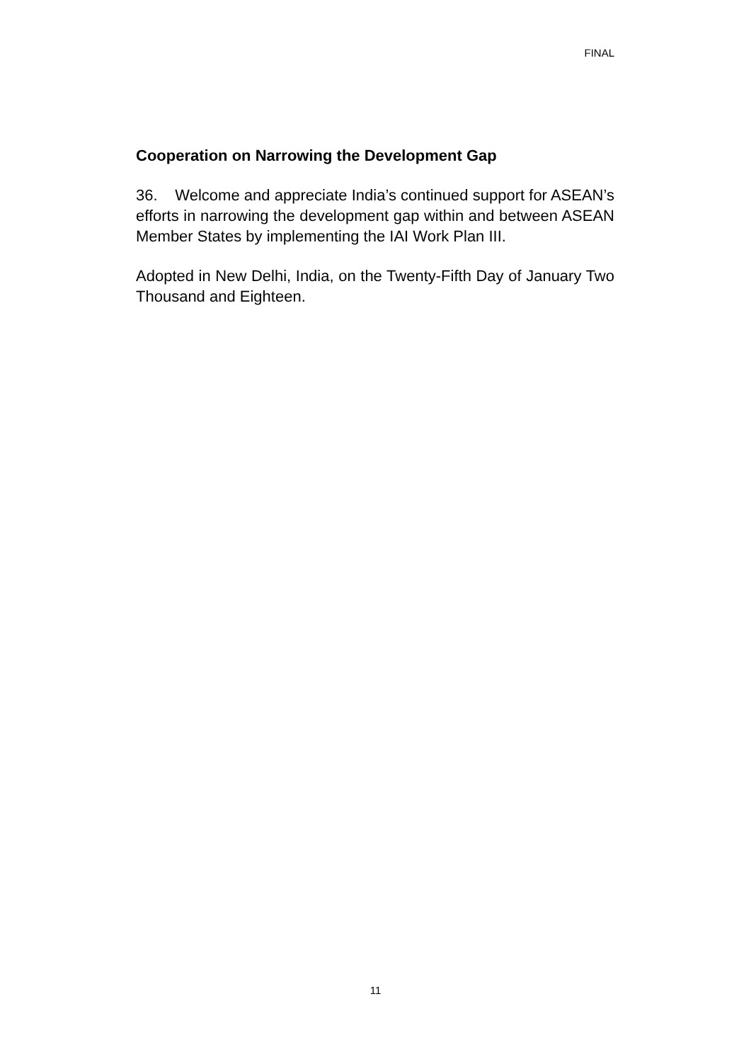FINAL
Cooperation on Narrowing the Development Gap
36. Welcome and appreciate India’s continued support for ASEAN’s efforts in narrowing the development gap within and between ASEAN Member States by implementing the IAI Work Plan III.
Adopted in New Delhi, India, on the Twenty-Fifth Day of January Two Thousand and Eighteen.
11